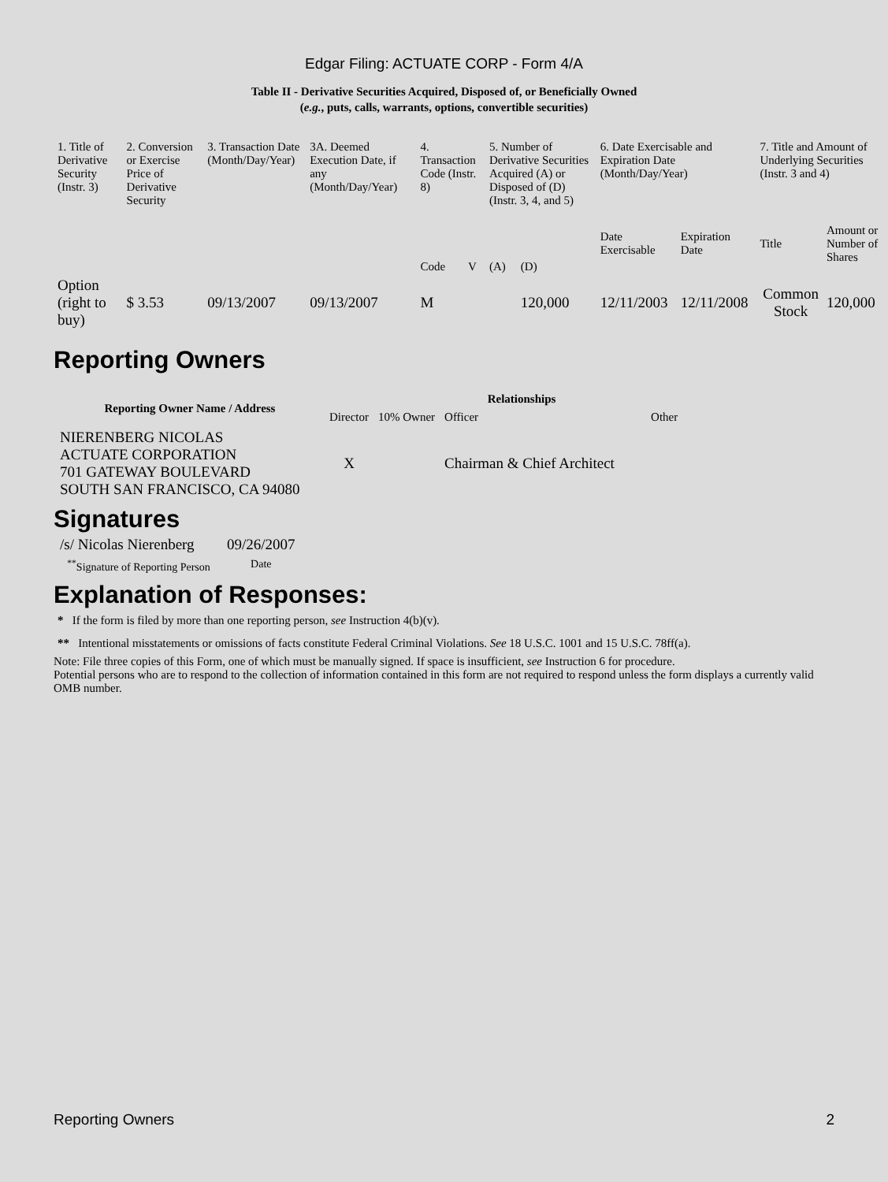Edgar Filing: ACTUATE CORP - Form 4/A
Table II - Derivative Securities Acquired, Disposed of, or Beneficially Owned
(e.g., puts, calls, warrants, options, convertible securities)
| 1. Title of Derivative Security (Instr. 3) | 2. Conversion or Exercise Price of Derivative Security | 3. Transaction Date (Month/Day/Year) | 3A. Deemed Execution Date, if any (Month/Day/Year) | 4. Transaction Code (Instr. 8) | | 5. Number of Derivative Securities Acquired (A) or Disposed of (D) (Instr. 3, 4, and 5) | | 6. Date Exercisable and Expiration Date (Month/Day/Year) | | 7. Title and Amount of Underlying Securities (Instr. 3 and 4) | |
| --- | --- | --- | --- | --- | --- | --- | --- | --- | --- | --- | --- |
| | | | | Code | V | (A) | (D) | Date Exercisable | Expiration Date | Title | Amount or Number of Shares |
| Option (right to buy) | $ 3.53 | 09/13/2007 | 09/13/2007 | M | | | 120,000 | 12/11/2003 | 12/11/2008 | Common Stock | 120,000 |
Reporting Owners
| Reporting Owner Name / Address | Relationships | | | |
| --- | --- | --- | --- | --- |
| | Director | 10% Owner | Officer | Other |
| NIERENBERG NICOLAS ACTUATE CORPORATION 701 GATEWAY BOULEVARD SOUTH SAN FRANCISCO, CA 94080 | X | | Chairman & Chief Architect | |
Signatures
| /s/ Nicolas Nierenberg | 09/26/2007 |
| <sup>**</sup> Signature of Reporting Person | Date |
Explanation of Responses:
* If the form is filed by more than one reporting person, see Instruction 4(b)(v).
** Intentional misstatements or omissions of facts constitute Federal Criminal Violations. See 18 U.S.C. 1001 and 15 U.S.C. 78ff(a).
Note: File three copies of this Form, one of which must be manually signed. If space is insufficient, see Instruction 6 for procedure.
Potential persons who are to respond to the collection of information contained in this form are not required to respond unless the form displays a currently valid OMB number.
Reporting Owners 2